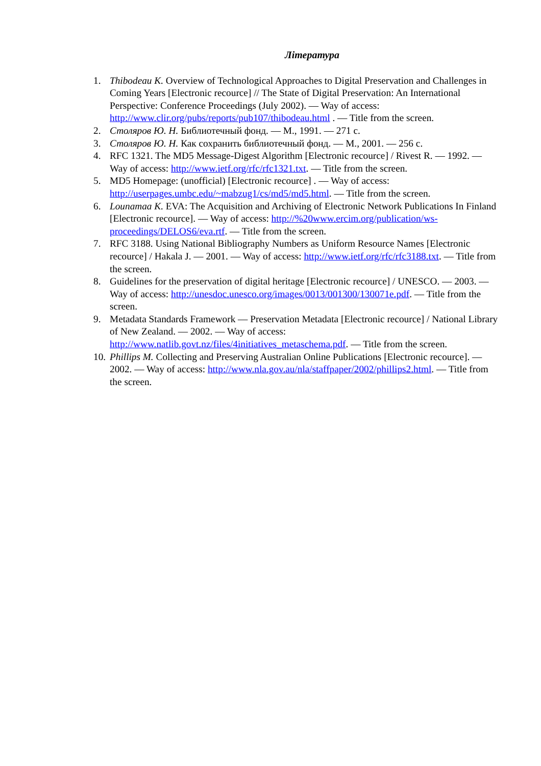Література
1. Thibodeau K. Overview of Technological Approaches to Digital Preservation and Challenges in Coming Years [Electronic recource] // The State of Digital Preservation: An International Perspective: Conference Proceedings (July 2002). — Way of access: http://www.clir.org/pubs/reports/pub107/thibodeau.html . — Title from the screen.
2. Столяров Ю. Н. Библиотечный фонд. — М., 1991. — 271 с.
3. Столяров Ю. Н. Как сохранить библиотечный фонд. — М., 2001. — 256 с.
4. RFC 1321. The MD5 Message-Digest Algorithm [Electronic recource] / Rivest R. — 1992. — Way of access: http://www.ietf.org/rfc/rfc1321.txt. — Title from the screen.
5. MD5 Homepage: (unofficial) [Electronic recource] . — Way of access: http://userpages.umbc.edu/~mabzug1/cs/md5/md5.html. — Title from the screen.
6. Lounamaa K. EVA: The Acquisition and Archiving of Electronic Network Publications In Finland [Electronic recource]. — Way of access: http://%20www.ercim.org/publication/ws-proceedings/DELOS6/eva.rtf. — Title from the screen.
7. RFC 3188. Using National Bibliography Numbers as Uniform Resource Names [Electronic recource] / Hakala J. — 2001. — Way of access: http://www.ietf.org/rfc/rfc3188.txt. — Title from the screen.
8. Guidelines for the preservation of digital heritage [Electronic recource] / UNESCO. — 2003. — Way of access: http://unesdoc.unesco.org/images/0013/001300/130071e.pdf. — Title from the screen.
9. Metadata Standards Framework — Preservation Metadata [Electronic recource] / National Library of New Zealand. — 2002. — Way of access: http://www.natlib.govt.nz/files/4initiatives_metaschema.pdf. — Title from the screen.
10.
Phillips M. Collecting and Preserving Australian Online Publications [Electronic recource]. — 2002. — Way of access: http://www.nla.gov.au/nla/staffpaper/2002/phillips2.html. — Title from the screen.